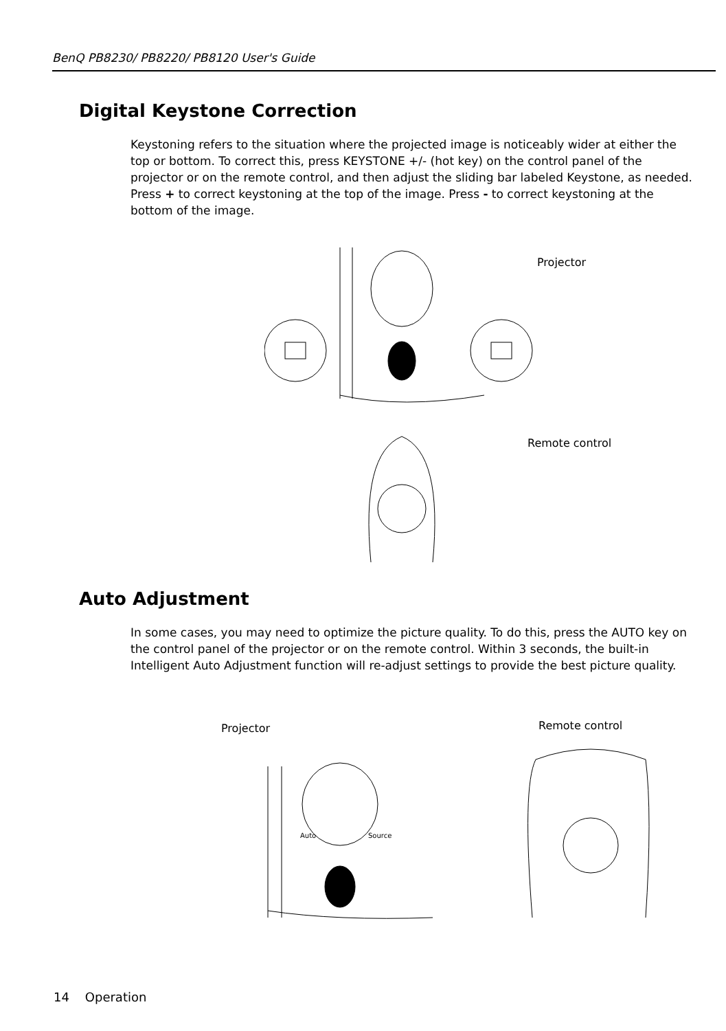BenQ PB8230/ PB8220/ PB8120 User's Guide
Digital Keystone Correction
Keystoning refers to the situation where the projected image is noticeably wider at either the top or bottom. To correct this, press KEYSTONE +/- (hot key) on the control panel of the projector or on the remote control, and then adjust the sliding bar labeled Keystone, as needed. Press + to correct keystoning at the top of the image. Press - to correct keystoning at the bottom of the image.
Projector
Remote control
Auto Adjustment
In some cases, you may need to optimize the picture quality. To do this, press the AUTO key on the control panel of the projector or on the remote control. Within 3 seconds, the built-in Intelligent Auto Adjustment function will re-adjust settings to provide the best picture quality.
Projector Remote control
Auto Source
14 Operation